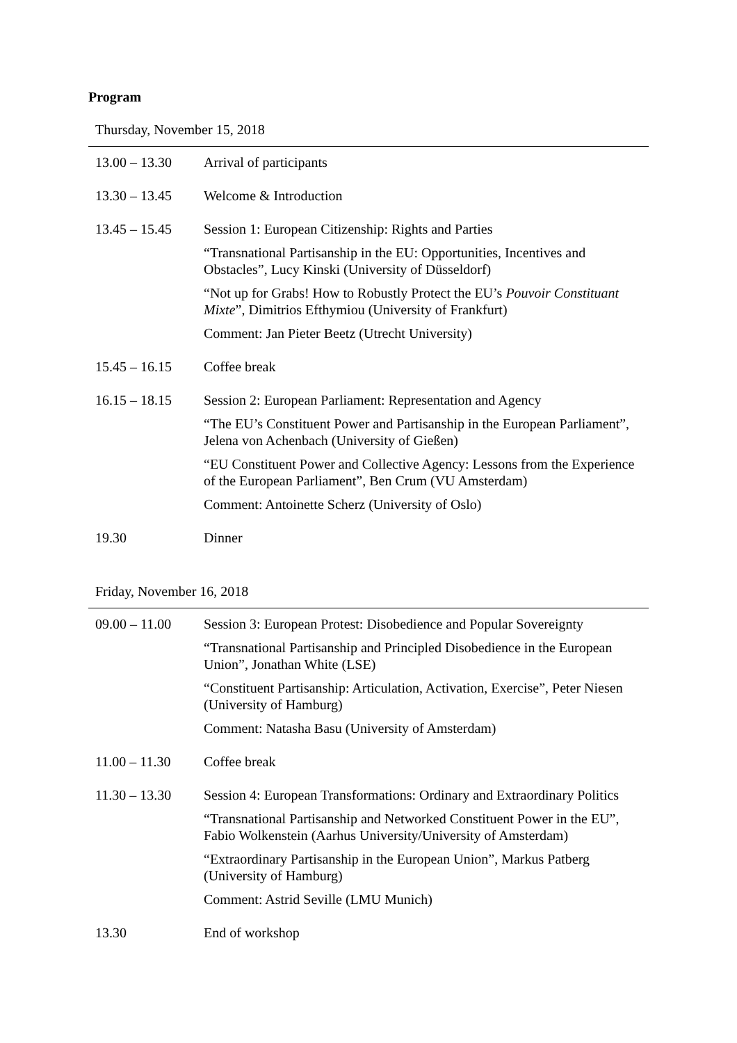Program
Thursday, November 15, 2018
| 13.00 – 13.30 | Arrival of participants |
| 13.30 – 13.45 | Welcome & Introduction |
| 13.45 – 15.45 | Session 1: European Citizenship: Rights and Parties “Transnational Partisanship in the EU: Opportunities, Incentives and Obstacles”, Lucy Kinski (University of Düsseldorf) “Not up for Grabs! How to Robustly Protect the EU’s Pouvoir Constituant Mixte ”, Dimitrios Efthymiou (University of Frankfurt) Comment: Jan Pieter Beetz (Utrecht University) |
| 15.45 – 16.15 | Coffee break |
| 16.15 – 18.15 | Session 2: European Parliament: Representation and Agency “The EU’s Constituent Power and Partisanship in the European Parliament”, Jelena von Achenbach (University of Gießen) “EU Constituent Power and Collective Agency: Lessons from the Experience of the European Parliament”, Ben Crum (VU Amsterdam) Comment: Antoinette Scherz (University of Oslo) |
| 19.30 | Dinner |
Friday, November 16, 2018
| 09.00 – 11.00 | Session 3: European Protest: Disobedience and Popular Sovereignty “Transnational Partisanship and Principled Disobedience in the European Union”, Jonathan White (LSE) “Constituent Partisanship: Articulation, Activation, Exercise”, Peter Niesen (University of Hamburg) Comment: Natasha Basu (University of Amsterdam) |
| 11.00 – 11.30 | Coffee break |
| 11.30 – 13.30 | Session 4: European Transformations: Ordinary and Extraordinary Politics “Transnational Partisanship and Networked Constituent Power in the EU”, Fabio Wolkenstein (Aarhus University/University of Amsterdam) “Extraordinary Partisanship in the European Union”, Markus Patberg (University of Hamburg) Comment: Astrid Seville (LMU Munich) |
| 13.30 | End of workshop |